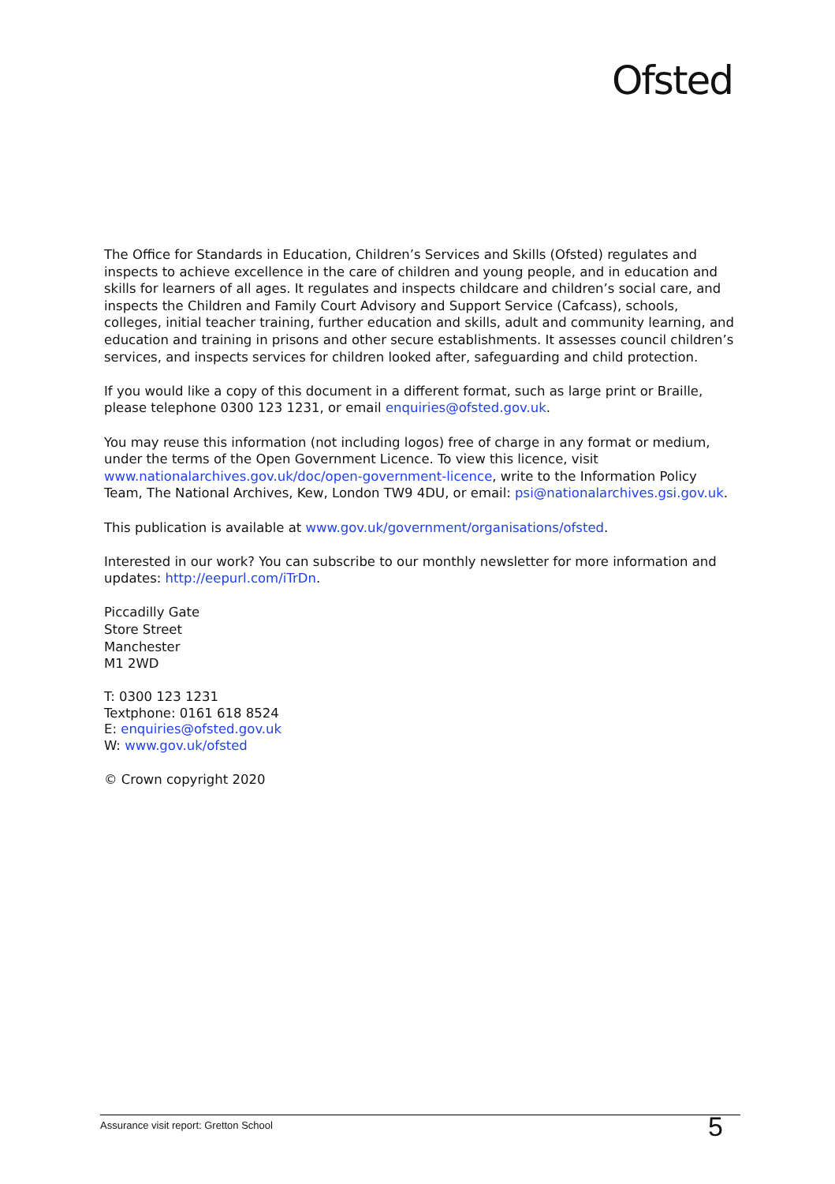Ofsted
The Office for Standards in Education, Children’s Services and Skills (Ofsted) regulates and inspects to achieve excellence in the care of children and young people, and in education and skills for learners of all ages. It regulates and inspects childcare and children’s social care, and inspects the Children and Family Court Advisory and Support Service (Cafcass), schools, colleges, initial teacher training, further education and skills, adult and community learning, and education and training in prisons and other secure establishments. It assesses council children’s services, and inspects services for children looked after, safeguarding and child protection.
If you would like a copy of this document in a different format, such as large print or Braille, please telephone 0300 123 1231, or email enquiries@ofsted.gov.uk.
You may reuse this information (not including logos) free of charge in any format or medium, under the terms of the Open Government Licence. To view this licence, visit www.nationalarchives.gov.uk/doc/open-government-licence, write to the Information Policy Team, The National Archives, Kew, London TW9 4DU, or email: psi@nationalarchives.gsi.gov.uk.
This publication is available at www.gov.uk/government/organisations/ofsted.
Interested in our work? You can subscribe to our monthly newsletter for more information and updates: http://eepurl.com/iTrDn.
Piccadilly Gate
Store Street
Manchester
M1 2WD
T: 0300 123 1231
Textphone: 0161 618 8524
E: enquiries@ofsted.gov.uk
W: www.gov.uk/ofsted
© Crown copyright 2020
Assurance visit report: Gretton School 5